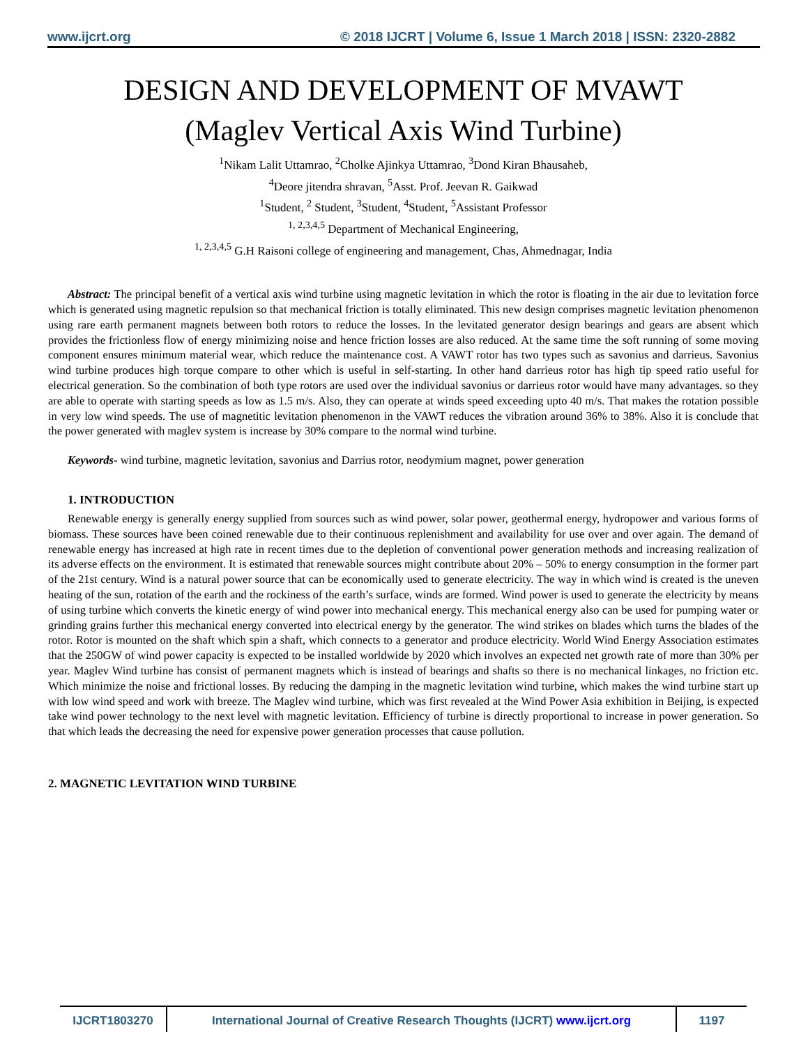www.ijcrt.org © 2018 IJCRT | Volume 6, Issue 1 March 2018 | ISSN: 2320-2882
DESIGN AND DEVELOPMENT OF MVAWT
(Maglev Vertical Axis Wind Turbine)
<sup>1</sup> Nikam Lalit Uttamrao, <sup>2</sup>Cholke Ajinkya Uttamrao, <sup>3</sup>Dond Kiran Bhausaheb,
<sup>4</sup> Deore jitendra shravan, <sup>5</sup>Asst. Prof. Jeevan R. Gaikwad
<sup>1</sup> Student, <sup>2</sup> Student, <sup>3</sup>Student, <sup>4</sup>Student, <sup>5</sup>Assistant Professor
<sup>1, 2,3,4,5</sup> Department of Mechanical Engineering,
<sup>1, 2,3,4,5</sup> G.H Raisoni college of engineering and management, Chas, Ahmednagar, India
Abstract: The principal benefit of a vertical axis wind turbine using magnetic levitation in which the rotor is floating in the air due to levitation force which is generated using magnetic repulsion so that mechanical friction is totally eliminated. This new design comprises magnetic levitation phenomenon using rare earth permanent magnets between both rotors to reduce the losses. In the levitated generator design bearings and gears are absent which provides the frictionless flow of energy minimizing noise and hence friction losses are also reduced. At the same time the soft running of some moving component ensures minimum material wear, which reduce the maintenance cost. A VAWT rotor has two types such as savonius and darrieus. Savonius wind turbine produces high torque compare to other which is useful in self-starting. In other hand darrieus rotor has high tip speed ratio useful for electrical generation. So the combination of both type rotors are used over the individual savonius or darrieus rotor would have many advantages. so they are able to operate with starting speeds as low as 1.5 m/s. Also, they can operate at winds speed exceeding upto 40 m/s. That makes the rotation possible in very low wind speeds. The use of magnetitic levitation phenomenon in the VAWT reduces the vibration around 36% to 38%. Also it is conclude that the power generated with maglev system is increase by 30% compare to the normal wind turbine.
Keywords- wind turbine, magnetic levitation, savonius and Darrius rotor, neodymium magnet, power generation
1. INTRODUCTION
Renewable energy is generally energy supplied from sources such as wind power, solar power, geothermal energy, hydropower and various forms of biomass. These sources have been coined renewable due to their continuous replenishment and availability for use over and over again. The demand of renewable energy has increased at high rate in recent times due to the depletion of conventional power generation methods and increasing realization of its adverse effects on the environment. It is estimated that renewable sources might contribute about 20% – 50% to energy consumption in the former part of the 21st century. Wind is a natural power source that can be economically used to generate electricity. The way in which wind is created is the uneven heating of the sun, rotation of the earth and the rockiness of the earth’s surface, winds are formed. Wind power is used to generate the electricity by means of using turbine which converts the kinetic energy of wind power into mechanical energy. This mechanical energy also can be used for pumping water or grinding grains further this mechanical energy converted into electrical energy by the generator. The wind strikes on blades which turns the blades of the rotor. Rotor is mounted on the shaft which spin a shaft, which connects to a generator and produce electricity. World Wind Energy Association estimates that the 250GW of wind power capacity is expected to be installed worldwide by 2020 which involves an expected net growth rate of more than 30% per year. Maglev Wind turbine has consist of permanent magnets which is instead of bearings and shafts so there is no mechanical linkages, no friction etc. Which minimize the noise and frictional losses. By reducing the damping in the magnetic levitation wind turbine, which makes the wind turbine start up with low wind speed and work with breeze. The Maglev wind turbine, which was first revealed at the Wind Power Asia exhibition in Beijing, is expected take wind power technology to the next level with magnetic levitation. Efficiency of turbine is directly proportional to increase in power generation. So that which leads the decreasing the need for expensive power generation processes that cause pollution.
2. MAGNETIC LEVITATION WIND TURBINE
IJCRT1803270 International Journal of Creative Research Thoughts (IJCRT) www.ijcrt.org
1197